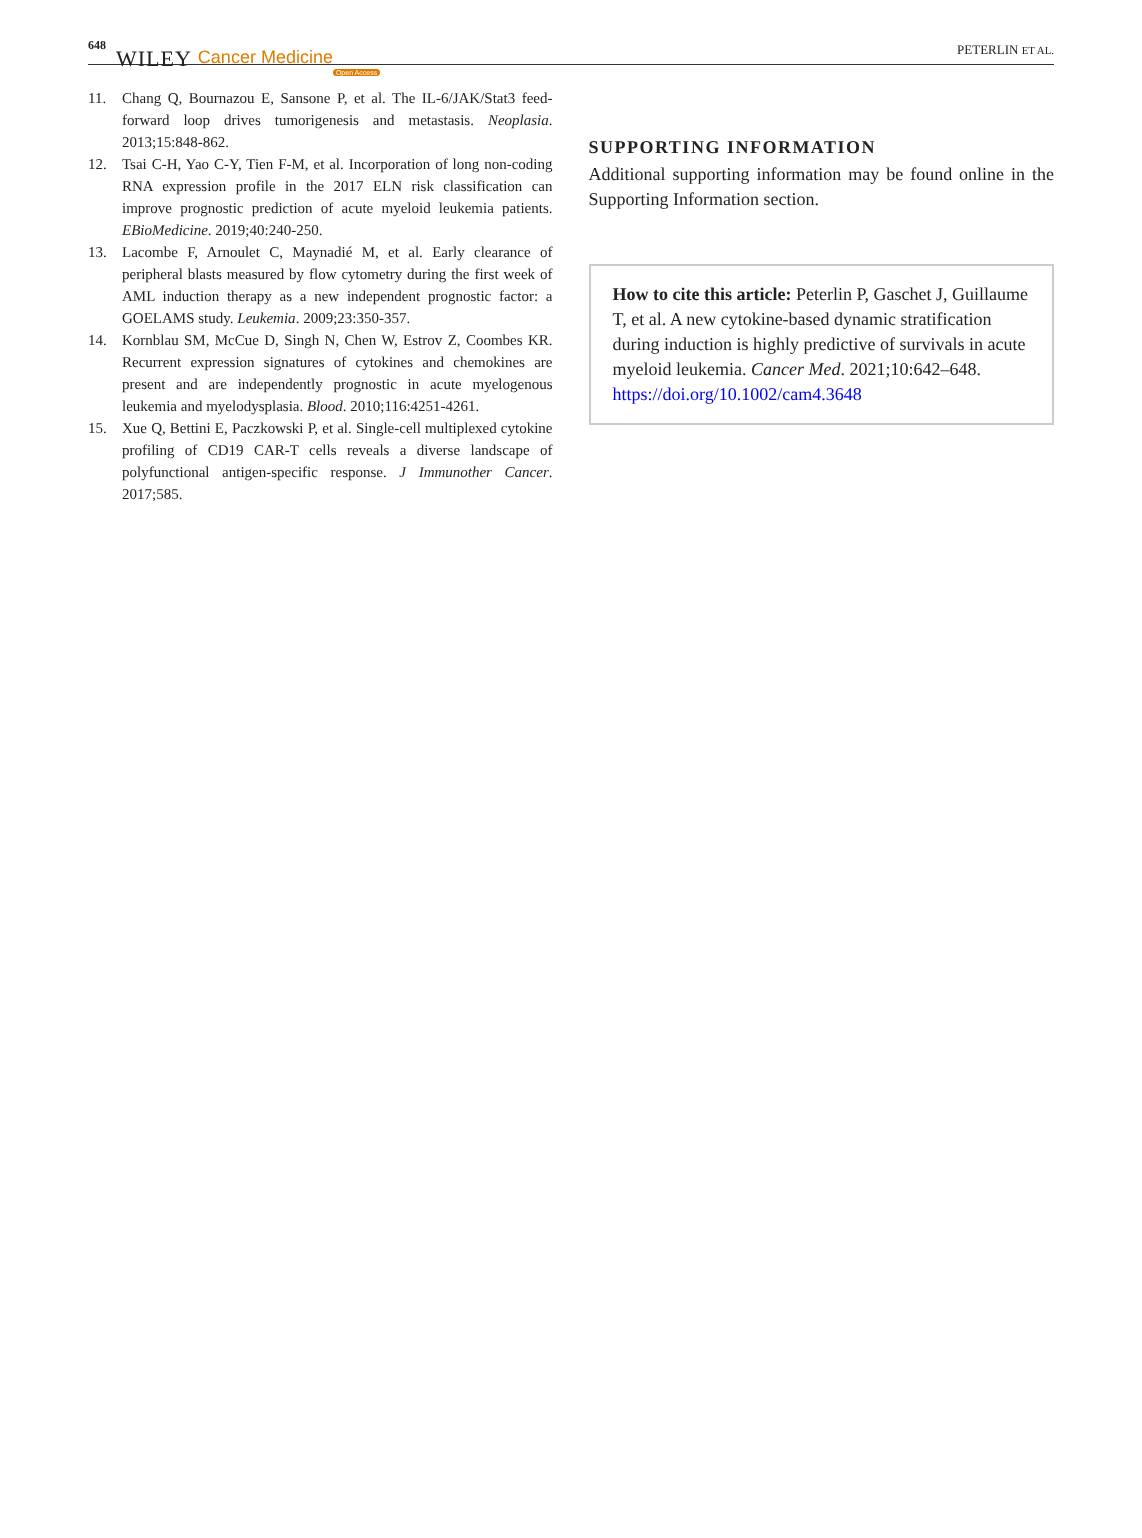648 WILEY Cancer Medicine Open Access PETERLIN ET AL.
11. Chang Q, Bournazou E, Sansone P, et al. The IL-6/JAK/Stat3 feed-forward loop drives tumorigenesis and metastasis. Neoplasia. 2013;15:848-862.
12. Tsai C-H, Yao C-Y, Tien F-M, et al. Incorporation of long non-coding RNA expression profile in the 2017 ELN risk classification can improve prognostic prediction of acute myeloid leukemia patients. EBioMedicine. 2019;40:240-250.
13. Lacombe F, Arnoulet C, Maynadié M, et al. Early clearance of peripheral blasts measured by flow cytometry during the first week of AML induction therapy as a new independent prognostic factor: a GOELAMS study. Leukemia. 2009;23:350-357.
14. Kornblau SM, McCue D, Singh N, Chen W, Estrov Z, Coombes KR. Recurrent expression signatures of cytokines and chemokines are present and are independently prognostic in acute myelogenous leukemia and myelodysplasia. Blood. 2010;116:4251-4261.
15. Xue Q, Bettini E, Paczkowski P, et al. Single-cell multiplexed cytokine profiling of CD19 CAR-T cells reveals a diverse landscape of polyfunctional antigen-specific response. J Immunother Cancer. 2017;585.
SUPPORTING INFORMATION
Additional supporting information may be found online in the Supporting Information section.
How to cite this article: Peterlin P, Gaschet J, Guillaume T, et al. A new cytokine-based dynamic stratification during induction is highly predictive of survivals in acute myeloid leukemia. Cancer Med. 2021;10:642–648. https://doi.org/10.1002/cam4.3648